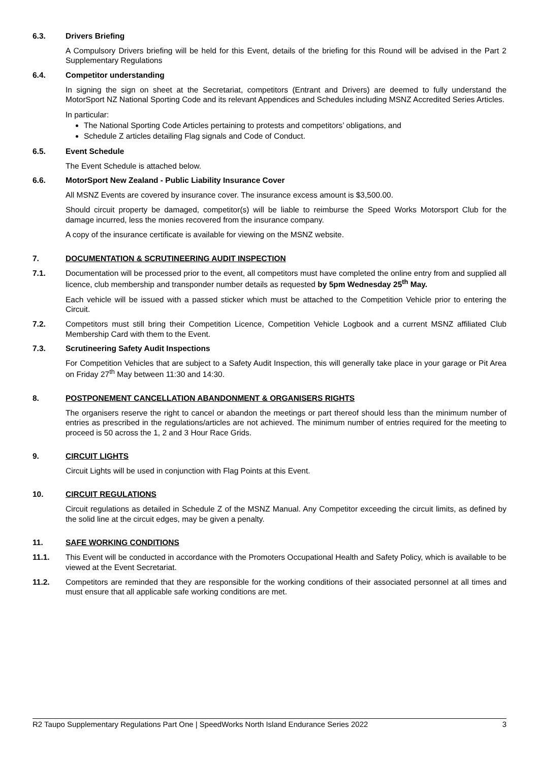6.3. Drivers Briefing
A Compulsory Drivers briefing will be held for this Event, details of the briefing for this Round will be advised in the Part 2 Supplementary Regulations
6.4. Competitor understanding
In signing the sign on sheet at the Secretariat, competitors (Entrant and Drivers) are deemed to fully understand the MotorSport NZ National Sporting Code and its relevant Appendices and Schedules including MSNZ Accredited Series Articles.
In particular:
The National Sporting Code Articles pertaining to protests and competitors’ obligations, and
Schedule Z articles detailing Flag signals and Code of Conduct.
6.5. Event Schedule
The Event Schedule is attached below.
6.6. MotorSport New Zealand - Public Liability Insurance Cover
All MSNZ Events are covered by insurance cover. The insurance excess amount is $3,500.00.
Should circuit property be damaged, competitor(s) will be liable to reimburse the Speed Works Motorsport Club for the damage incurred, less the monies recovered from the insurance company.
A copy of the insurance certificate is available for viewing on the MSNZ website.
7. DOCUMENTATION & SCRUTINEERING AUDIT INSPECTION
7.1. Documentation will be processed prior to the event, all competitors must have completed the online entry from and supplied all licence, club membership and transponder number details as requested by 5pm Wednesday 25<sup>th</sup> May.
Each vehicle will be issued with a passed sticker which must be attached to the Competition Vehicle prior to entering the Circuit.
7.2. Competitors must still bring their Competition Licence, Competition Vehicle Logbook and a current MSNZ affiliated Club Membership Card with them to the Event.
7.3. Scrutineering Safety Audit Inspections
For Competition Vehicles that are subject to a Safety Audit Inspection, this will generally take place in your garage or Pit Area on Friday 27<sup>th</sup> May between 11:30 and 14:30.
8. POSTPONEMENT CANCELLATION ABANDONMENT & ORGANISERS RIGHTS
The organisers reserve the right to cancel or abandon the meetings or part thereof should less than the minimum number of entries as prescribed in the regulations/articles are not achieved. The minimum number of entries required for the meeting to proceed is 50 across the 1, 2 and 3 Hour Race Grids.
9. CIRCUIT LIGHTS
Circuit Lights will be used in conjunction with Flag Points at this Event.
10. CIRCUIT REGULATIONS
Circuit regulations as detailed in Schedule Z of the MSNZ Manual. Any Competitor exceeding the circuit limits, as defined by the solid line at the circuit edges, may be given a penalty.
11. SAFE WORKING CONDITIONS
11.1. This Event will be conducted in accordance with the Promoters Occupational Health and Safety Policy, which is available to be viewed at the Event Secretariat.
11.2. Competitors are reminded that they are responsible for the working conditions of their associated personnel at all times and must ensure that all applicable safe working conditions are met.
R2 Taupo Supplementary Regulations Part One | SpeedWorks North Island Endurance Series 2022 3